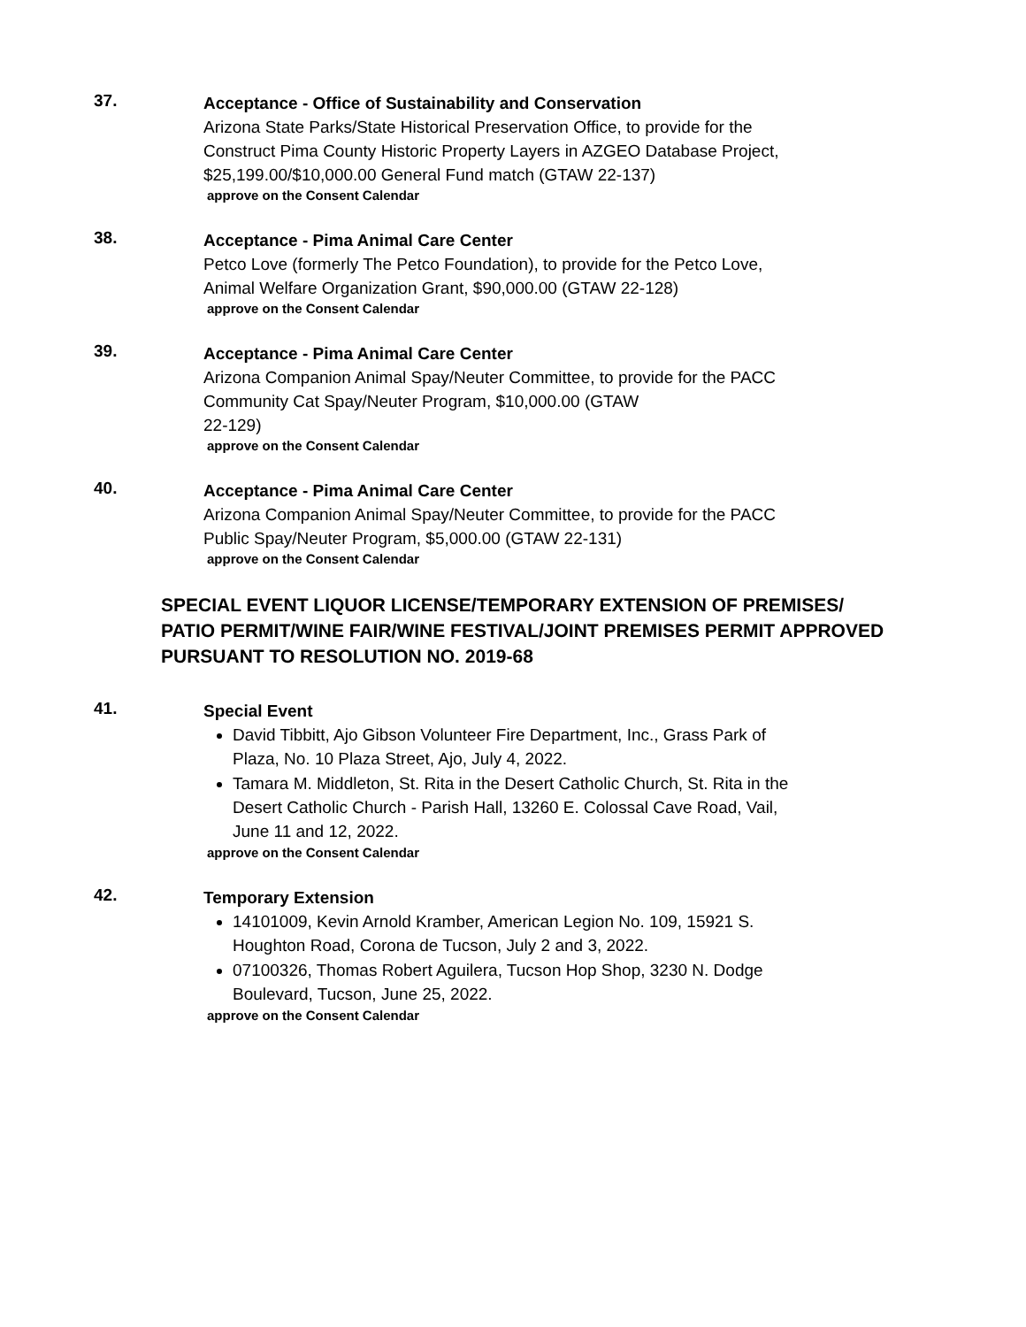37.
Acceptance - Office of Sustainability and Conservation
Arizona State Parks/State Historical Preservation Office, to provide for the Construct Pima County Historic Property Layers in AZGEO Database Project, $25,199.00/$10,000.00 General Fund match (GTAW 22-137)
approve on the Consent Calendar
38.
Acceptance - Pima Animal Care Center
Petco Love (formerly The Petco Foundation), to provide for the Petco Love, Animal Welfare Organization Grant, $90,000.00 (GTAW 22-128)
approve on the Consent Calendar
39.
Acceptance - Pima Animal Care Center
Arizona Companion Animal Spay/Neuter Committee, to provide for the PACC Community Cat Spay/Neuter Program, $10,000.00 (GTAW
22-129)
approve on the Consent Calendar
40.
Acceptance - Pima Animal Care Center
Arizona Companion Animal Spay/Neuter Committee, to provide for the PACC Public Spay/Neuter Program, $5,000.00 (GTAW 22-131)
approve on the Consent Calendar
SPECIAL EVENT LIQUOR LICENSE/TEMPORARY EXTENSION OF PREMISES/ PATIO PERMIT/WINE FAIR/WINE FESTIVAL/JOINT PREMISES PERMIT APPROVED PURSUANT TO RESOLUTION NO. 2019-68
41.
Special Event
David Tibbitt, Ajo Gibson Volunteer Fire Department, Inc., Grass Park of Plaza, No. 10 Plaza Street, Ajo, July 4, 2022.
Tamara M. Middleton, St. Rita in the Desert Catholic Church, St. Rita in the Desert Catholic Church - Parish Hall, 13260 E. Colossal Cave Road, Vail, June 11 and 12, 2022.
approve on the Consent Calendar
42.
Temporary Extension
14101009, Kevin Arnold Kramber, American Legion No. 109, 15921 S. Houghton Road, Corona de Tucson, July 2 and 3, 2022.
07100326, Thomas Robert Aguilera, Tucson Hop Shop, 3230 N. Dodge Boulevard, Tucson, June 25, 2022.
approve on the Consent Calendar